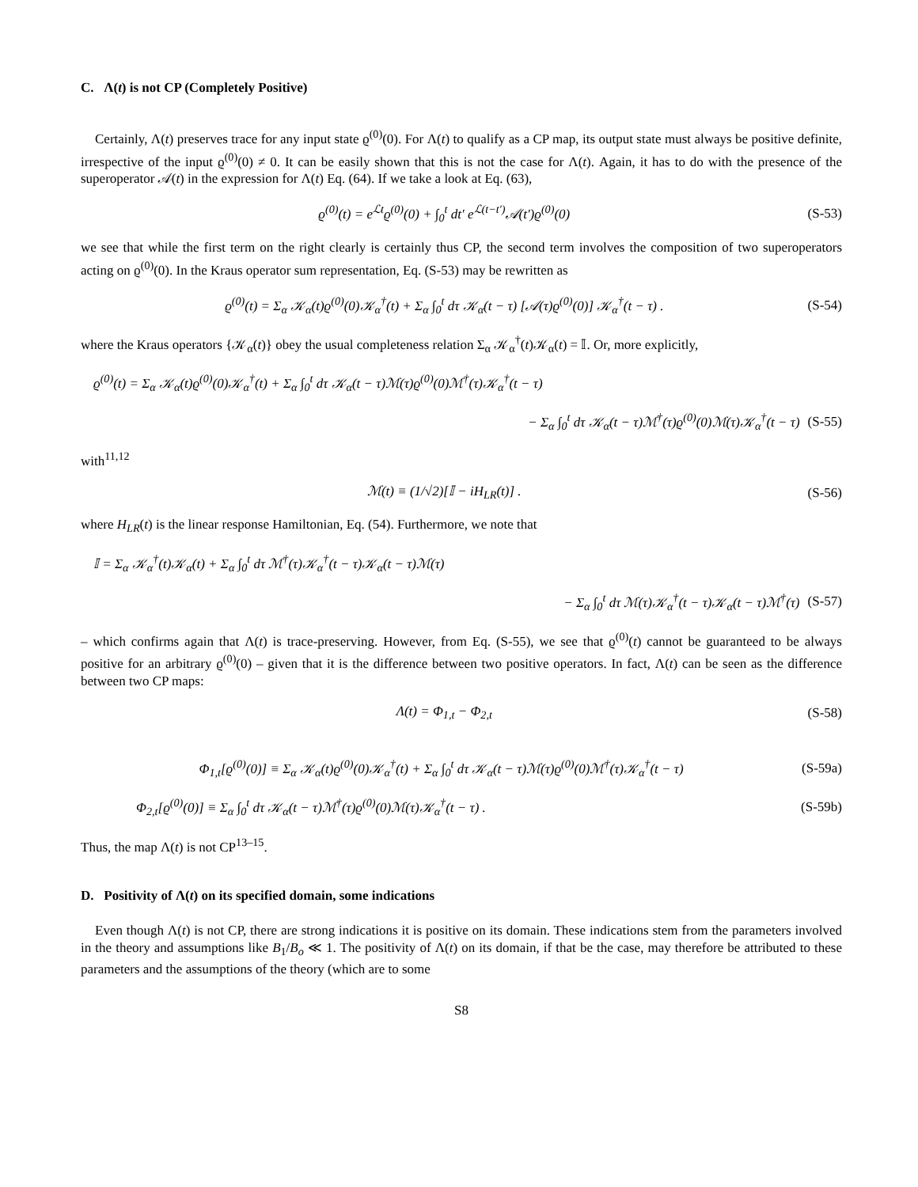C. Λ(t) is not CP (Completely Positive)
Certainly, Λ(t) preserves trace for any input state ϱ<sup>(0)</sup>(0). For Λ(t) to qualify as a CP map, its output state must always be positive definite, irrespective of the input ϱ<sup>(0)</sup>(0) ≠ 0. It can be easily shown that this is not the case for Λ(t). Again, it has to do with the presence of the superoperator 𝒜(t) in the expression for Λ(t) Eq. (64). If we take a look at Eq. (63),
ϱ<sup>(0)</sup>(t) = e<sup>ℒt</sup>ϱ<sup>(0)</sup>(0) + ∫<sub>0</sub><sup>t</sup> dt′ e<sup>ℒ(t−t′)</sup>𝒜(t′)ϱ<sup>(0)</sup>(0) (S-53)
we see that while the first term on the right clearly is certainly thus CP, the second term involves the composition of two superoperators acting on ϱ<sup>(0)</sup>(0). In the Kraus operator sum representation, Eq. (S-53) may be rewritten as
ϱ<sup>(0)</sup>(t) = Σ<sub>α</sub> 𝒦<sub>α</sub>(t)ϱ<sup>(0)</sup>(0)𝒦<sub>α</sub><sup>†</sup>(t) + Σ<sub>α</sub> ∫<sub>0</sub><sup>t</sup> dτ 𝒦<sub>α</sub>(t − τ) [𝒜(τ)ϱ<sup>(0)</sup>(0)] 𝒦<sub>α</sub><sup>†</sup>(t − τ) . (S-54)
where the Kraus operators {𝒦<sub>α</sub>(t)} obey the usual completeness relation Σ<sub>α</sub> 𝒦<sub>α</sub><sup>†</sup>(t)𝒦<sub>α</sub>(t) = 𝕀. Or, more explicitly,
ϱ<sup>(0)</sup>(t) = Σ<sub>α</sub> 𝒦<sub>α</sub>(t)ϱ<sup>(0)</sup>(0)𝒦<sub>α</sub><sup>†</sup>(t) + Σ<sub>α</sub> ∫<sub>0</sub><sup>t</sup> dτ 𝒦<sub>α</sub>(t − τ)ℳ(τ)ϱ<sup>(0)</sup>(0)ℳ<sup>†</sup>(τ)𝒦<sub>α</sub><sup>†</sup>(t − τ)
− Σ<sub>α</sub> ∫<sub>0</sub><sup>t</sup> dτ 𝒦<sub>α</sub>(t − τ)ℳ<sup>†</sup>(τ)ϱ<sup>(0)</sup>(0)ℳ(τ)𝒦<sub>α</sub><sup>†</sup>(t − τ) (S-55)
with<sup>11,12</sup>
ℳ(t) ≡ (1/√2)[𝕀 − iH<sub>LR</sub>(t)] . (S-56)
where H<sub>LR</sub>(t) is the linear response Hamiltonian, Eq. (54). Furthermore, we note that
𝕀 = Σ<sub>α</sub> 𝒦<sub>α</sub><sup>†</sup>(t)𝒦<sub>α</sub>(t) + Σ<sub>α</sub> ∫<sub>0</sub><sup>t</sup> dτ ℳ<sup>†</sup>(τ)𝒦<sub>α</sub><sup>†</sup>(t − τ)𝒦<sub>α</sub>(t − τ)ℳ(τ)
− Σ<sub>α</sub> ∫<sub>0</sub><sup>t</sup> dτ ℳ(τ)𝒦<sub>α</sub><sup>†</sup>(t − τ)𝒦<sub>α</sub>(t − τ)ℳ<sup>†</sup>(τ) (S-57)
– which confirms again that Λ(t) is trace-preserving. However, from Eq. (S-55), we see that ϱ<sup>(0)</sup>(t) cannot be guaranteed to be always positive for an arbitrary ϱ<sup>(0)</sup>(0) – given that it is the difference between two positive operators. In fact, Λ(t) can be seen as the difference between two CP maps:
Λ(t) = Φ<sub>1,t</sub> − Φ<sub>2,t</sub> (S-58)
Φ<sub>1,t</sub>[ϱ<sup>(0)</sup>(0)] ≡ Σ<sub>α</sub> 𝒦<sub>α</sub>(t)ϱ<sup>(0)</sup>(0)𝒦<sub>α</sub><sup>†</sup>(t) + Σ<sub>α</sub> ∫<sub>0</sub><sup>t</sup> dτ 𝒦<sub>α</sub>(t − τ)ℳ(τ)ϱ<sup>(0)</sup>(0)ℳ<sup>†</sup>(τ)𝒦<sub>α</sub><sup>†</sup>(t − τ) (S-59a)
Φ<sub>2,t</sub>[ϱ<sup>(0)</sup>(0)] ≡ Σ<sub>α</sub> ∫<sub>0</sub><sup>t</sup> dτ 𝒦<sub>α</sub>(t − τ)ℳ<sup>†</sup>(τ)ϱ<sup>(0)</sup>(0)ℳ(τ)𝒦<sub>α</sub><sup>†</sup>(t − τ) . (S-59b)
Thus, the map Λ(t) is not CP<sup>13–15</sup>.
D. Positivity of Λ(t) on its specified domain, some indications
Even though Λ(t) is not CP, there are strong indications it is positive on its domain. These indications stem from the parameters involved in the theory and assumptions like B<sub>1</sub>/B<sub>o</sub> ≪ 1. The positivity of Λ(t) on its domain, if that be the case, may therefore be attributed to these parameters and the assumptions of the theory (which are to some
S8